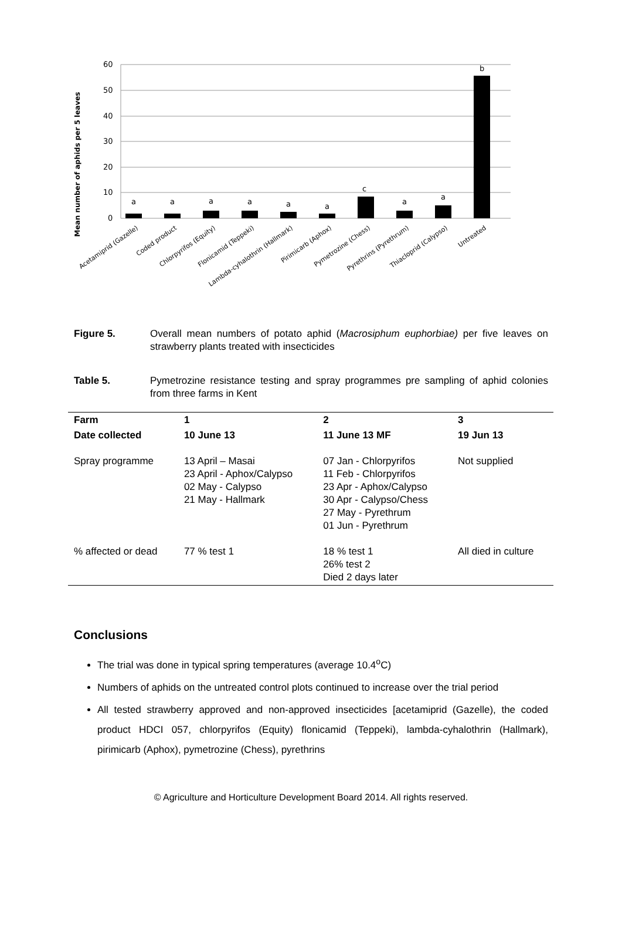Mean number of aphids per 5 leaves
60
50
40
30
20
10
0
a
a
a
a
a
a
c
a
a
b
Acetamiprid (Gazelle)
Coded product
Chlorpyrifos (Equity)
Flonicamid (Teppeki)
Lambda-cyhalothrin (Hallmark)
Pirimicarb (Aphox)
Pymetrozine (Chess)
Pyrethrins (Pyrethrum)
Thiacloprid (Calypso)
Untreated
Figure 5. Overall mean numbers of potato aphid (Macrosiphum euphorbiae) per five leaves on strawberry plants treated with insecticides
Table 5. Pymetrozine resistance testing and spray programmes pre sampling of aphid colonies from three farms in Kent
| Farm | 1 | 2 | 3 |
| --- | --- | --- | --- |
| Date collected | 10 June 13 | 11 June 13 MF | 19 Jun 13 |
| Spray programme | 13 April – Masai 23 April - Aphox/Calypso 02 May - Calypso 21 May - Hallmark | 07 Jan - Chlorpyrifos 11 Feb - Chlorpyrifos 23 Apr - Aphox/Calypso 30 Apr - Calypso/Chess 27 May - Pyrethrum 01 Jun - Pyrethrum | Not supplied |
| % affected or dead | 77 % test 1 | 18 % test 1 26% test 2 Died 2 days later | All died in culture |
Conclusions
The trial was done in typical spring temperatures (average 10.4<sup>o</sup>C)
Numbers of aphids on the untreated control plots continued to increase over the trial period
All tested strawberry approved and non-approved insecticides [acetamiprid (Gazelle), the coded product HDCI 057, chlorpyrifos (Equity) flonicamid (Teppeki), lambda-cyhalothrin (Hallmark), pirimicarb (Aphox), pymetrozine (Chess), pyrethrins
© Agriculture and Horticulture Development Board 2014. All rights reserved.